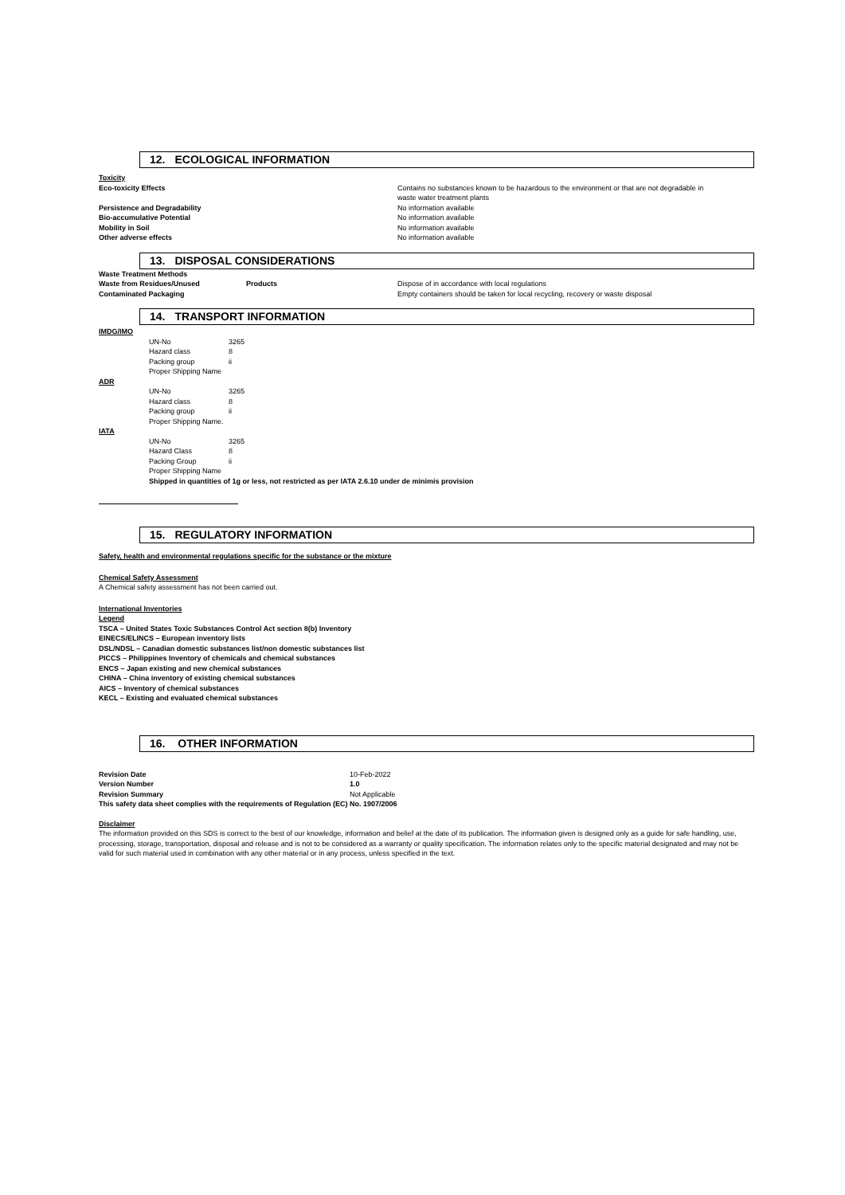12. ECOLOGICAL INFORMATION
| Toxicity | | |
| Eco-toxicity Effects | | Contains no substances known to be hazardous to the environment or that are not degradable in waste water treatment plants |
| Persistence and Degradability | | No information available |
| Bio-accumulative Potential | | No information available |
| Mobility in Soil | | No information available |
| Other adverse effects | | No information available |
13. DISPOSAL CONSIDERATIONS
| Waste Treatment Methods | | |
| Waste from Residues/Unused | Products | Dispose of in accordance with local regulations |
| Contaminated Packaging | | Empty containers should be taken for local recycling, recovery or waste disposal |
14. TRANSPORT INFORMATION
| IMDG/IMO | | |
| | UN-No | 3265 |
| | Hazard class | 8 |
| | Packing group | ii |
| | Proper Shipping Name | |
| ADR | | |
| | UN-No | 3265 |
| | Hazard class | 8 |
| | Packing group | ii |
| | Proper Shipping Name. | |
| IATA | | |
| | UN-No | 3265 |
| | Hazard Class | 8 |
| | Packing Group | ii |
| | Proper Shipping Name | |
| | Shipped in quantities of 1g or less, not restricted as per IATA 2.6.10 under de minimis provision | |
15. REGULATORY INFORMATION
Safety, health and environmental regulations specific for the substance or the mixture
Chemical Safety Assessment
A Chemical safety assessment has not been carried out.
International Inventories
Legend
TSCA – United States Toxic Substances Control Act section 8(b) Inventory
EINECS/ELINCS – European inventory lists
DSL/NDSL – Canadian domestic substances list/non domestic substances list
PICCS – Philippines Inventory of chemicals and chemical substances
ENCS – Japan existing and new chemical substances
CHINA – China inventory of existing chemical substances
AICS – Inventory of chemical substances
KECL – Existing and evaluated chemical substances
16. OTHER INFORMATION
| Revision Date | 10-Feb-2022 |
| Version Number | 1.0 |
| Revision Summary | Not Applicable |
| This safety data sheet complies with the requirements of Regulation (EC) No. 1907/2006 | |
Disclaimer
The information provided on this SDS is correct to the best of our knowledge, information and belief at the date of its publication. The information given is designed only as a guide for safe handling, use, processing, storage, transportation, disposal and release and is not to be considered as a warranty or quality specification. The information relates only to the specific material designated and may not be valid for such material used in combination with any other material or in any process, unless specified in the text.